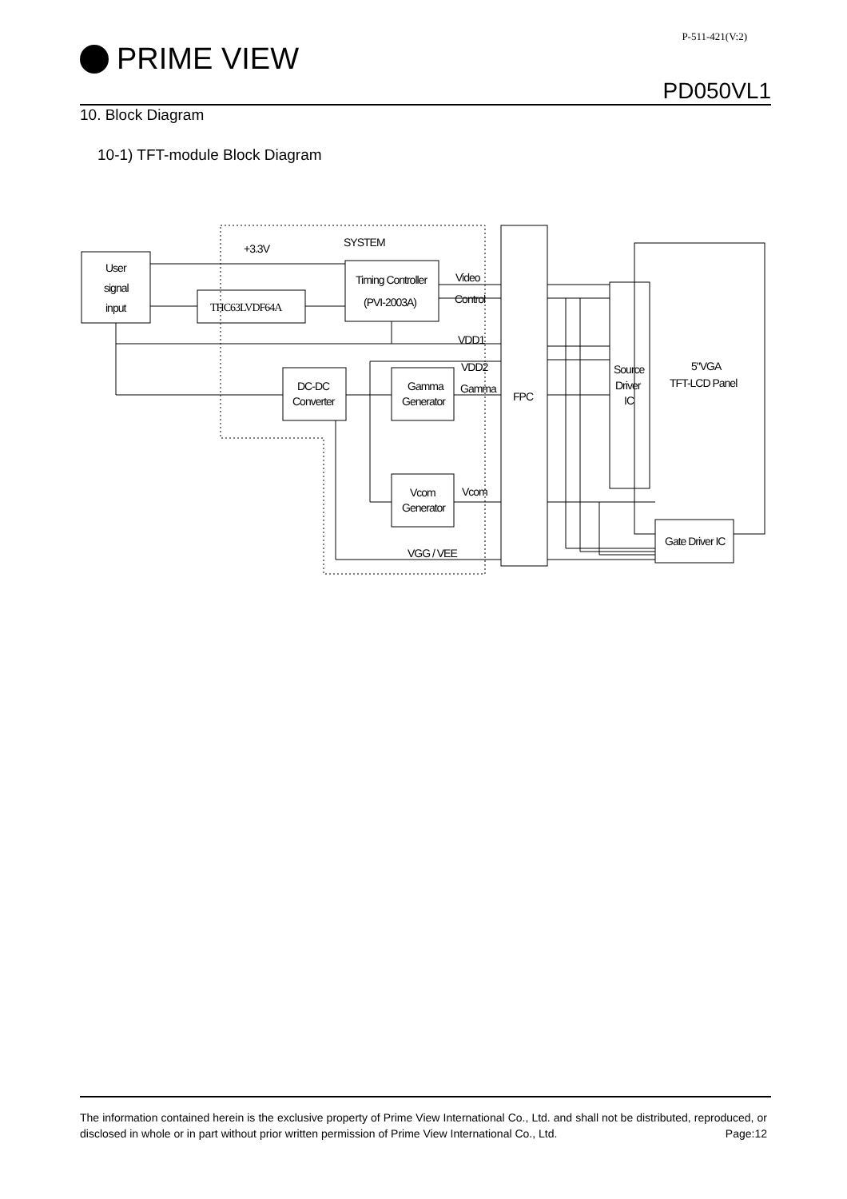P-511-421(V:2)
PRIME VIEW
PD050VL1
10. Block Diagram
10-1) TFT-module Block Diagram
+3.3V
SYSTEM
User
signal
input
THC63LVDF64A
Timing Controller
(PVI-2003A)
Video
Control
VDD1
VDD2
Gamma
DC-DC
Converter
Gamma
Generator
Vcom
Generator
Vcom
FPC
VGG / VEE
Source
Driver
IC
5"VGA
TFT-LCD Panel
Gate Driver IC
The information contained herein is the exclusive property of Prime View International Co., Ltd. and shall not be distributed, reproduced, or disclosed in whole or in part without prior written permission of Prime View International Co., Ltd. Page:12